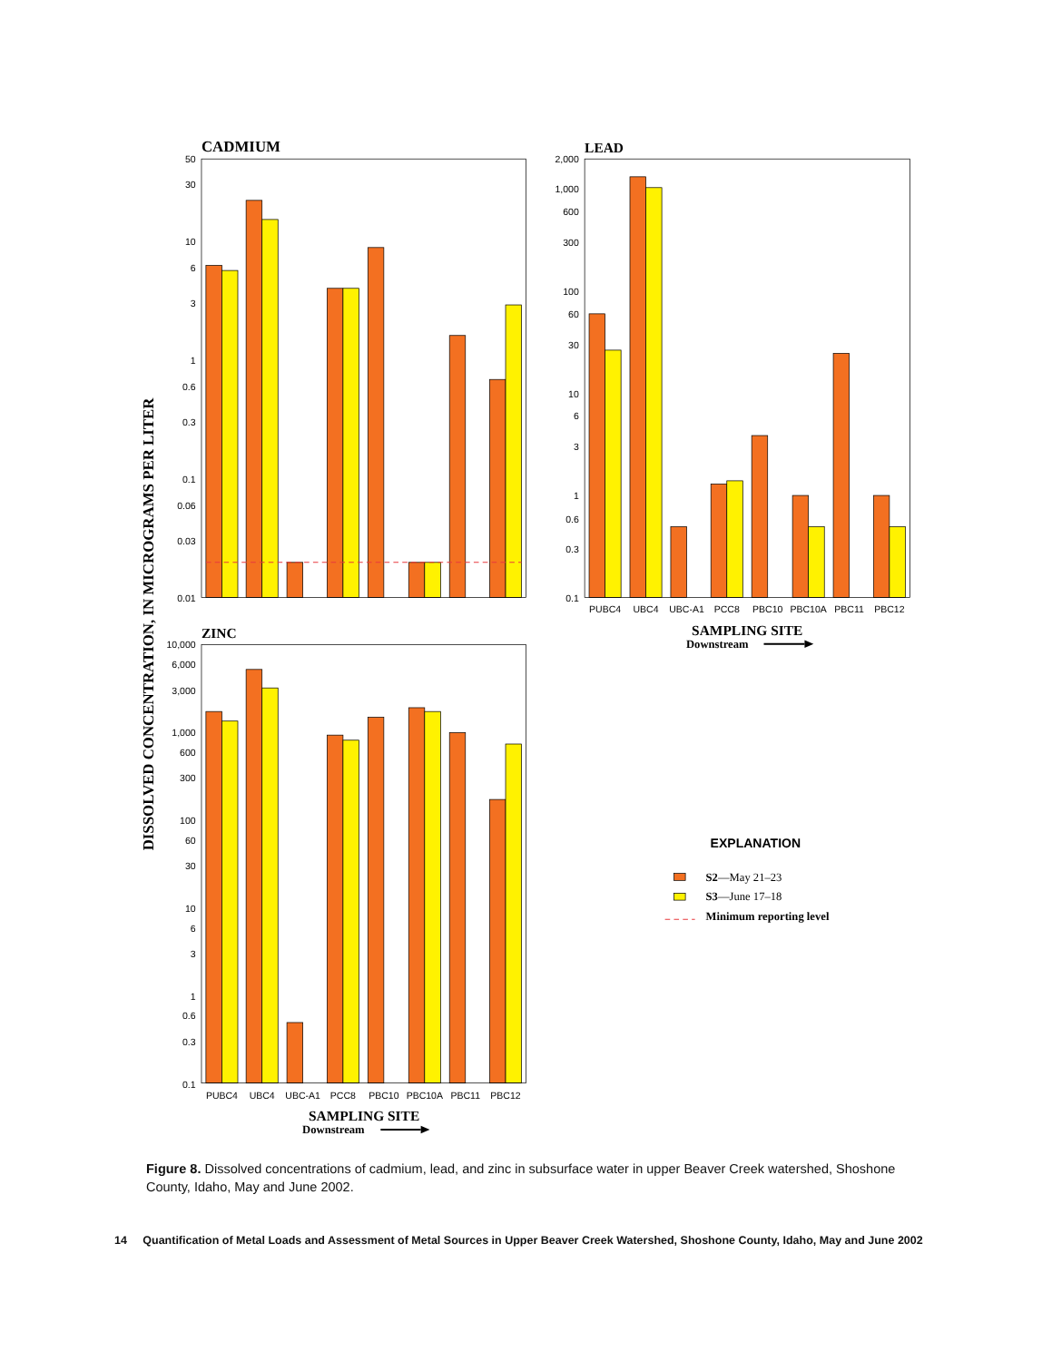DISSOLVED CONCENTRATION, IN MICROGRAMS PER LITER
CADMIUM
50
30
10
6
3
1
0.6
0.3
0.1
0.06
0.03
0.01
LEAD
2,000
1,000
600
300
100
60
30
10
6
3
1
0.6
0.3
0.1
PUBC4
UBC4
UBC-A1
PCC8
PBC10
PBC10A
PBC11
PBC12
SAMPLING SITE
Downstream
ZINC
10,000
6,000
3,000
1,000
600
300
100
60
30
10
6
3
1
0.6
0.3
0.1
PUBC4
UBC4
UBC-A1
PCC8
PBC10
PBC10A
PBC11
PBC12
SAMPLING SITE
Downstream
EXPLANATION
S2—May 21–23
S3—June 17–18
Minimum reporting level
Figure 8. Dissolved concentrations of cadmium, lead, and zinc in subsurface water in upper Beaver Creek watershed, Shoshone County, Idaho, May and June 2002.
14 Quantification of Metal Loads and Assessment of Metal Sources in Upper Beaver Creek Watershed, Shoshone County, Idaho, May and June 2002